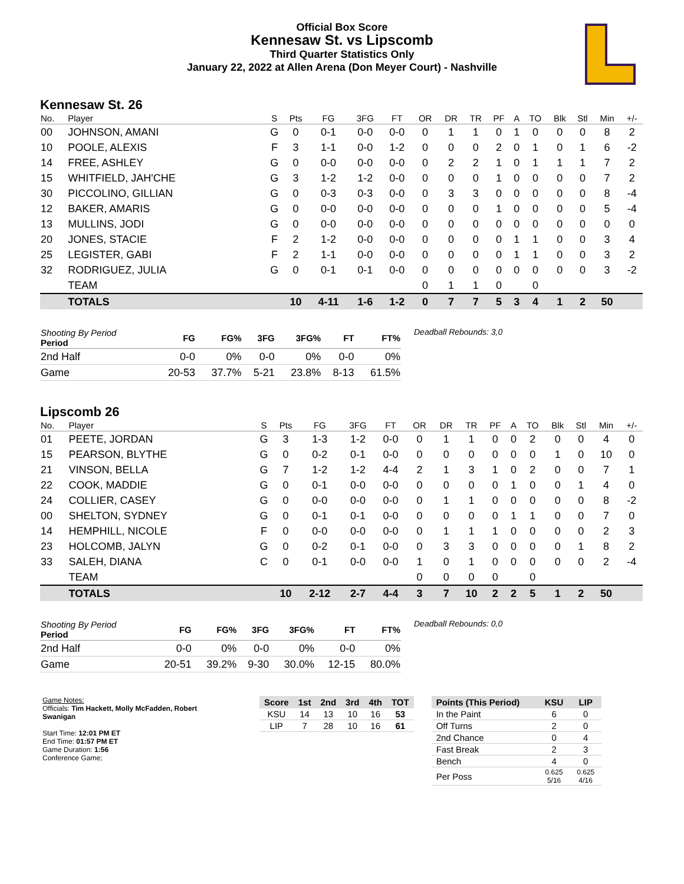Official Box Score
Kennesaw St. vs Lipscomb
Third Quarter Statistics Only
January 22, 2022 at Allen Arena (Don Meyer Court) - Nashville
Kennesaw St. 26
| No. | Player | S | Pts | FG | 3FG | FT | OR | DR | TR | PF | A | TO | Blk | Stl | Min | +/- |
| --- | --- | --- | --- | --- | --- | --- | --- | --- | --- | --- | --- | --- | --- | --- | --- | --- |
| 00 | JOHNSON, AMANI | G | 0 | 0-1 | 0-0 | 0-0 | 0 | 1 | 1 | 0 | 1 | 0 | 0 | 0 | 8 | 2 |
| 10 | POOLE, ALEXIS | F | 3 | 1-1 | 0-0 | 1-2 | 0 | 0 | 0 | 2 | 0 | 1 | 0 | 1 | 6 | -2 |
| 14 | FREE, ASHLEY | G | 0 | 0-0 | 0-0 | 0-0 | 0 | 2 | 2 | 1 | 0 | 1 | 1 | 1 | 7 | 2 |
| 15 | WHITFIELD, JAH'CHE | G | 3 | 1-2 | 1-2 | 0-0 | 0 | 0 | 0 | 1 | 0 | 0 | 0 | 0 | 7 | 2 |
| 30 | PICCOLINO, GILLIAN | G | 0 | 0-3 | 0-3 | 0-0 | 0 | 3 | 3 | 0 | 0 | 0 | 0 | 0 | 8 | -4 |
| 12 | BAKER, AMARIS | G | 0 | 0-0 | 0-0 | 0-0 | 0 | 0 | 0 | 1 | 0 | 0 | 0 | 0 | 5 | -4 |
| 13 | MULLINS, JODI | G | 0 | 0-0 | 0-0 | 0-0 | 0 | 0 | 0 | 0 | 0 | 0 | 0 | 0 | 0 | 0 |
| 20 | JONES, STACIE | F | 2 | 1-2 | 0-0 | 0-0 | 0 | 0 | 0 | 0 | 1 | 1 | 0 | 0 | 3 | 4 |
| 25 | LEGISTER, GABI | F | 2 | 1-1 | 0-0 | 0-0 | 0 | 0 | 0 | 0 | 1 | 1 | 0 | 0 | 3 | 2 |
| 32 | RODRIGUEZ, JULIA | G | 0 | 0-1 | 0-1 | 0-0 | 0 | 0 | 0 | 0 | 0 | 0 | 0 | 0 | 3 | -2 |
| | TEAM | | | | | | 0 | 1 | 1 | 0 | | 0 | | | | |
| | TOTALS | | 10 | 4-11 | 1-6 | 1-2 | 0 | 7 | 7 | 5 | 3 | 4 | 1 | 2 | 50 | |
| Shooting By Period Period | FG | FG% | 3FG | 3FG% | FT | FT% |
| --- | --- | --- | --- | --- | --- | --- |
| 2nd Half | 0-0 | 0% | 0-0 | 0% | 0-0 | 0% |
| Game | 20-53 | 37.7% | 5-21 | 23.8% | 8-13 | 61.5% |
Deadball Rebounds: 3,0
Lipscomb 26
| No. | Player | S | Pts | FG | 3FG | FT | OR | DR | TR | PF | A | TO | Blk | Stl | Min | +/- |
| --- | --- | --- | --- | --- | --- | --- | --- | --- | --- | --- | --- | --- | --- | --- | --- | --- |
| 01 | PEETE, JORDAN | G | 3 | 1-3 | 1-2 | 0-0 | 0 | 1 | 1 | 0 | 0 | 2 | 0 | 0 | 4 | 0 |
| 15 | PEARSON, BLYTHE | G | 0 | 0-2 | 0-1 | 0-0 | 0 | 0 | 0 | 0 | 0 | 0 | 1 | 0 | 10 | 0 |
| 21 | VINSON, BELLA | G | 7 | 1-2 | 1-2 | 4-4 | 2 | 1 | 3 | 1 | 0 | 2 | 0 | 0 | 7 | 1 |
| 22 | COOK, MADDIE | G | 0 | 0-1 | 0-0 | 0-0 | 0 | 0 | 0 | 0 | 1 | 0 | 0 | 1 | 4 | 0 |
| 24 | COLLIER, CASEY | G | 0 | 0-0 | 0-0 | 0-0 | 0 | 1 | 1 | 0 | 0 | 0 | 0 | 0 | 8 | -2 |
| 00 | SHELTON, SYDNEY | G | 0 | 0-1 | 0-1 | 0-0 | 0 | 0 | 0 | 0 | 1 | 1 | 0 | 0 | 7 | 0 |
| 14 | HEMPHILL, NICOLE | F | 0 | 0-0 | 0-0 | 0-0 | 0 | 1 | 1 | 1 | 0 | 0 | 0 | 0 | 2 | 3 |
| 23 | HOLCOMB, JALYN | G | 0 | 0-2 | 0-1 | 0-0 | 0 | 3 | 3 | 0 | 0 | 0 | 0 | 1 | 8 | 2 |
| 33 | SALEH, DIANA | C | 0 | 0-1 | 0-0 | 0-0 | 1 | 0 | 1 | 0 | 0 | 0 | 0 | 0 | 2 | -4 |
| | TEAM | | | | | | 0 | 0 | 0 | 0 | | 0 | | | | |
| | TOTALS | | 10 | 2-12 | 2-7 | 4-4 | 3 | 7 | 10 | 2 | 2 | 5 | 1 | 2 | 50 | |
| Shooting By Period Period | FG | FG% | 3FG | 3FG% | FT | FT% |
| --- | --- | --- | --- | --- | --- | --- |
| 2nd Half | 0-0 | 0% | 0-0 | 0% | 0-0 | 0% |
| Game | 20-51 | 39.2% | 9-30 | 30.0% | 12-15 | 80.0% |
Deadball Rebounds: 0,0
Game Notes:
Officials: Tim Hackett, Molly McFadden, Robert Swanigan
Start Time: 12:01 PM ET
End Time: 01:57 PM ET
Game Duration: 1:56
Conference Game;
| Score | 1st | 2nd | 3rd | 4th | TOT |
| --- | --- | --- | --- | --- | --- |
| KSU | 14 | 13 | 10 | 16 | 53 |
| LIP | 7 | 28 | 10 | 16 | 61 |
| Points (This Period) | KSU | LIP |
| --- | --- | --- |
| In the Paint | 6 | 0 |
| Off Turns | 2 | 0 |
| 2nd Chance | 0 | 4 |
| Fast Break | 2 | 3 |
| Bench | 4 | 0 |
| Per Poss | 0.625 5/16 | 0.625 4/16 |